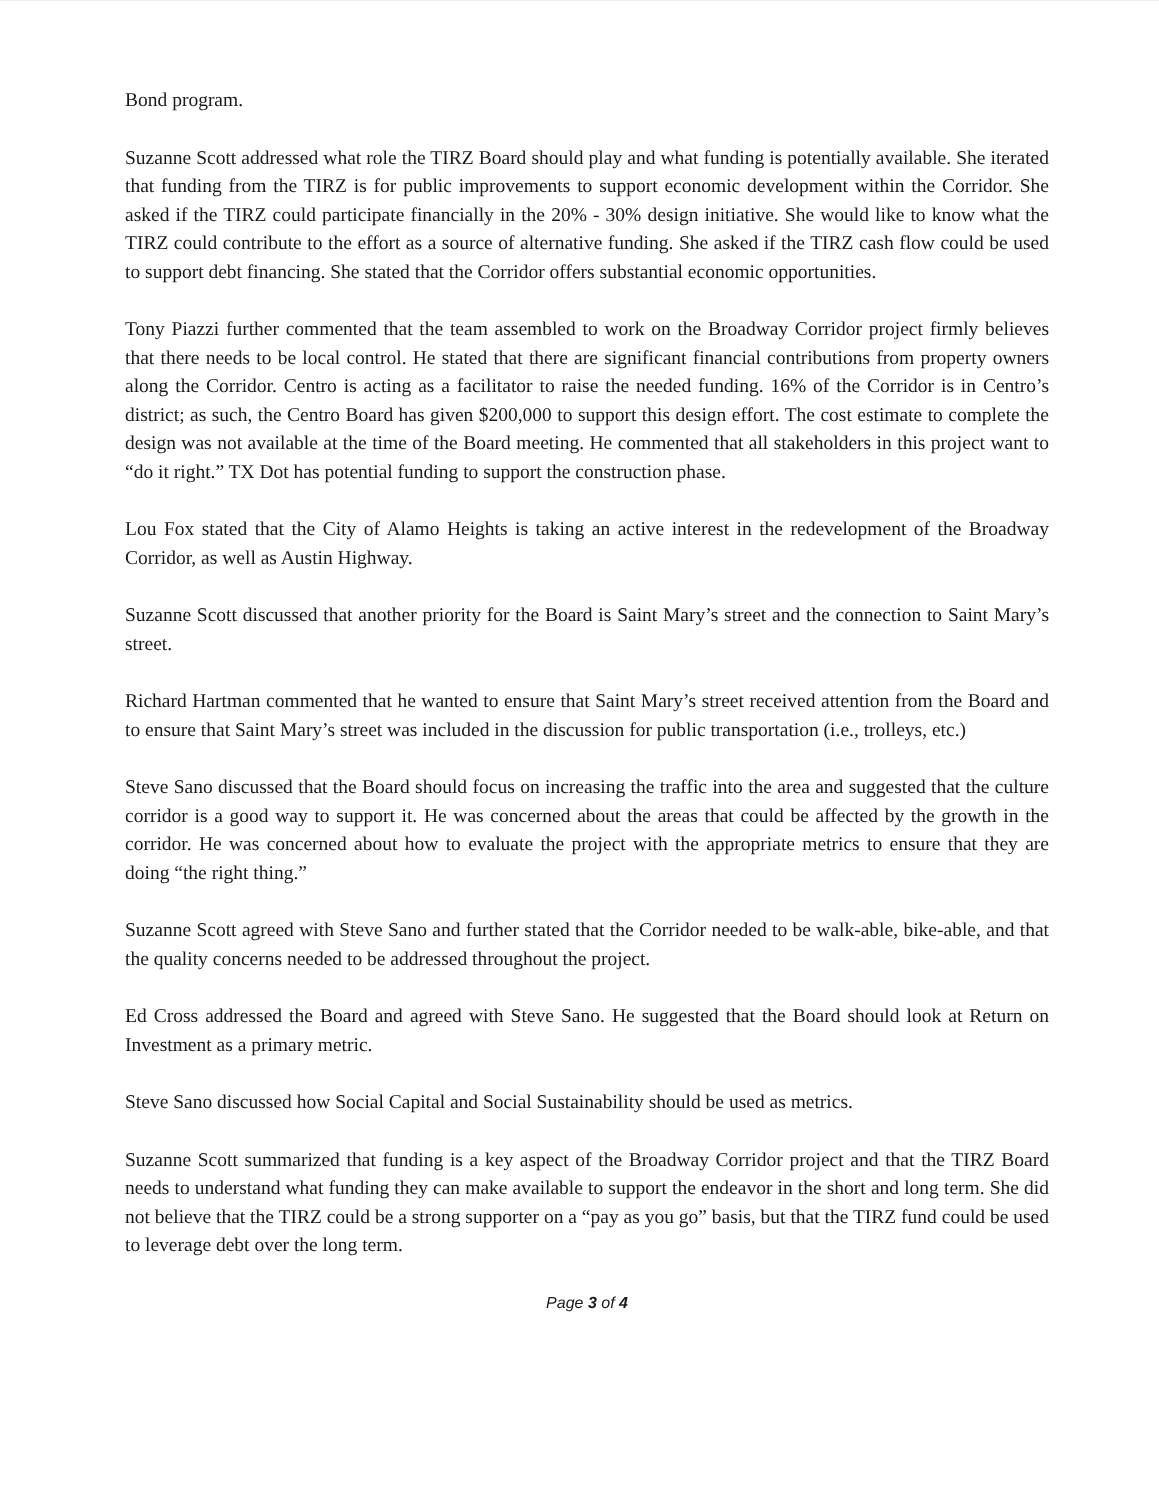Bond program.
Suzanne Scott addressed what role the TIRZ Board should play and what funding is potentially available. She iterated that funding from the TIRZ is for public improvements to support economic development within the Corridor. She asked if the TIRZ could participate financially in the 20% - 30% design initiative. She would like to know what the TIRZ could contribute to the effort as a source of alternative funding. She asked if the TIRZ cash flow could be used to support debt financing. She stated that the Corridor offers substantial economic opportunities.
Tony Piazzi further commented that the team assembled to work on the Broadway Corridor project firmly believes that there needs to be local control. He stated that there are significant financial contributions from property owners along the Corridor. Centro is acting as a facilitator to raise the needed funding. 16% of the Corridor is in Centro’s district; as such, the Centro Board has given $200,000 to support this design effort. The cost estimate to complete the design was not available at the time of the Board meeting. He commented that all stakeholders in this project want to “do it right.” TX Dot has potential funding to support the construction phase.
Lou Fox stated that the City of Alamo Heights is taking an active interest in the redevelopment of the Broadway Corridor, as well as Austin Highway.
Suzanne Scott discussed that another priority for the Board is Saint Mary’s street and the connection to Saint Mary’s street.
Richard Hartman commented that he wanted to ensure that Saint Mary’s street received attention from the Board and to ensure that Saint Mary’s street was included in the discussion for public transportation (i.e., trolleys, etc.)
Steve Sano discussed that the Board should focus on increasing the traffic into the area and suggested that the culture corridor is a good way to support it. He was concerned about the areas that could be affected by the growth in the corridor. He was concerned about how to evaluate the project with the appropriate metrics to ensure that they are doing “the right thing.”
Suzanne Scott agreed with Steve Sano and further stated that the Corridor needed to be walk-able, bike-able, and that the quality concerns needed to be addressed throughout the project.
Ed Cross addressed the Board and agreed with Steve Sano. He suggested that the Board should look at Return on Investment as a primary metric.
Steve Sano discussed how Social Capital and Social Sustainability should be used as metrics.
Suzanne Scott summarized that funding is a key aspect of the Broadway Corridor project and that the TIRZ Board needs to understand what funding they can make available to support the endeavor in the short and long term. She did not believe that the TIRZ could be a strong supporter on a “pay as you go” basis, but that the TIRZ fund could be used to leverage debt over the long term.
Page 3 of 4